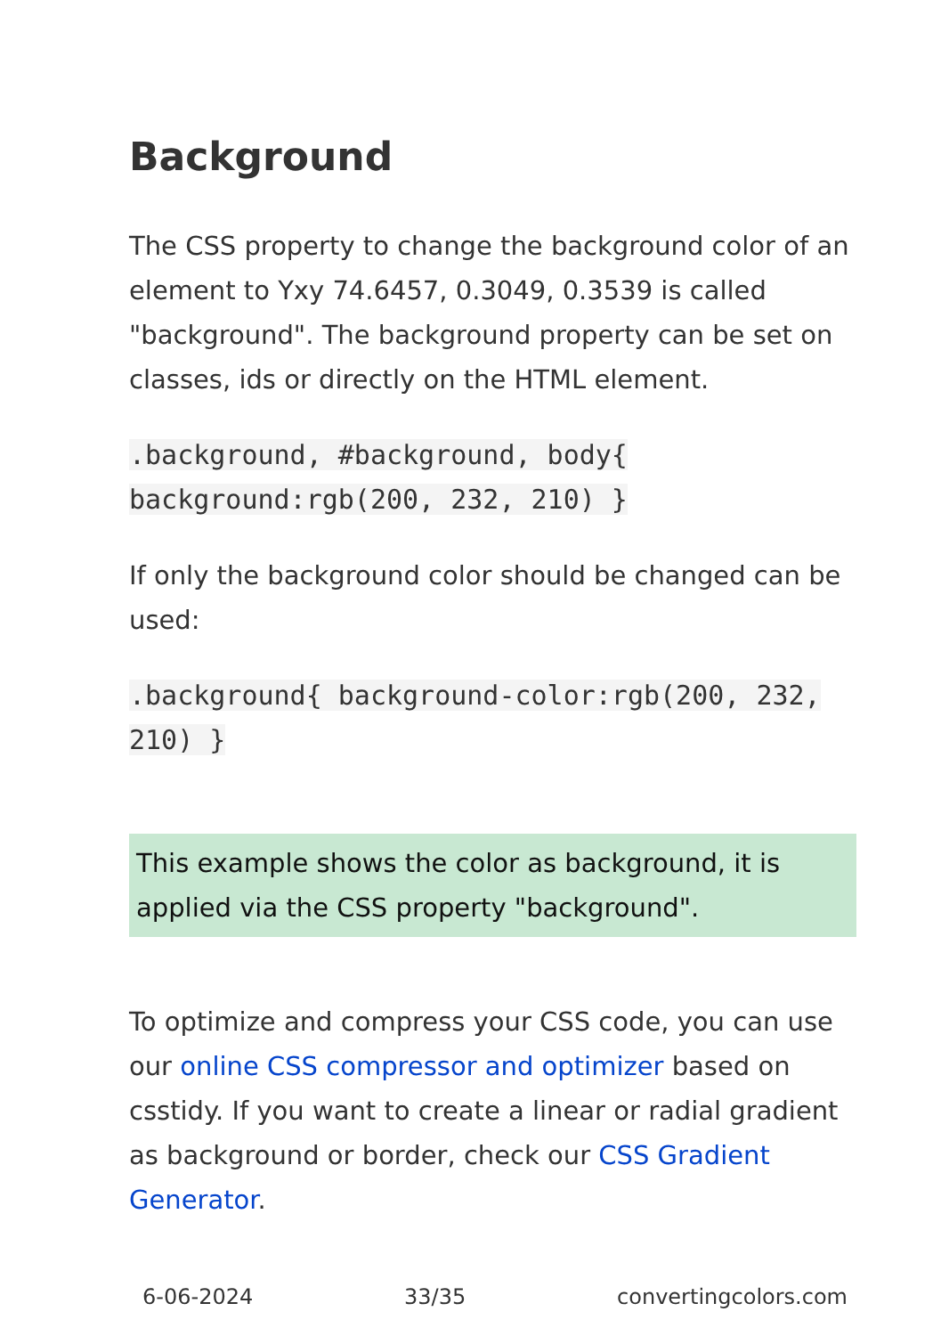Background
The CSS property to change the background color of an element to Yxy 74.6457, 0.3049, 0.3539 is called "background". The background property can be set on classes, ids or directly on the HTML element.
.background, #background, body{ background:rgb(200, 232, 210) }
If only the background color should be changed can be used:
.background{ background-color:rgb(200, 232, 210) }
This example shows the color as background, it is applied via the CSS property "background".
To optimize and compress your CSS code, you can use our online CSS compressor and optimizer based on csstidy. If you want to create a linear or radial gradient as background or border, check our CSS Gradient Generator.
6-06-2024 33/35 convertingcolors.com